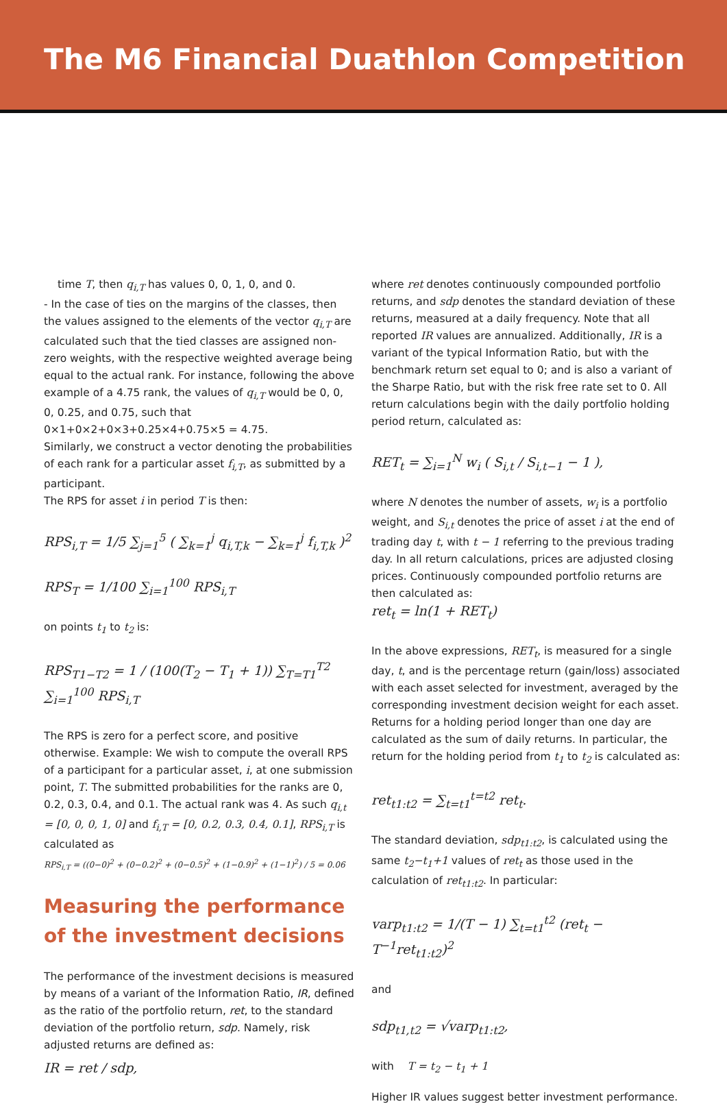The M6 Financial Duathlon Competition
time T, then q<sub>i,T</sub> has values 0, 0, 1, 0, and 0.
- In the case of ties on the margins of the classes, then the values assigned to the elements of the vector q<sub>i,T</sub> are calculated such that the tied classes are assigned non-zero weights, with the respective weighted average being equal to the actual rank. For instance, following the above example of a 4.75 rank, the values of q<sub>i,T</sub> would be 0, 0, 0, 0.25, and 0.75, such that 0×1+0×2+0×3+0.25×4+0.75×5 = 4.75.
Similarly, we construct a vector denoting the probabilities of each rank for a particular asset f<sub>i,T</sub>, as submitted by a participant.
The RPS for asset i in period T is then:
RPS<sub>i,T</sub> = 1/5 ∑<sub>j=1</sub><sup>5</sup> ( ∑<sub>k=1</sub><sup>j</sup> q<sub>i,T,k</sub> − ∑<sub>k=1</sub><sup>j</sup> f<sub>i,T,k</sub> )<sup>2</sup>
RPS<sub>T</sub> = 1/100 ∑<sub>i=1</sub><sup>100</sup> RPS<sub>i,T</sub>
on points t<sub>1</sub> to t<sub>2</sub> is:
RPS<sub>T1−T2</sub> = 1 / (100(T<sub>2</sub> − T<sub>1</sub> + 1)) ∑<sub>T=T1</sub><sup>T2</sup> ∑<sub>i=1</sub><sup>100</sup> RPS<sub>i,T</sub>
The RPS is zero for a perfect score, and positive otherwise. Example: We wish to compute the overall RPS of a participant for a particular asset, i, at one submission point, T. The submitted probabilities for the ranks are 0, 0.2, 0.3, 0.4, and 0.1. The actual rank was 4. As such q<sub>i,t</sub> = [0, 0, 0, 1, 0] and f<sub>i,T</sub> = [0, 0.2, 0.3, 0.4, 0.1], RPS<sub>i,T</sub> is calculated as
RPS<sub>i,T</sub> = ((0−0)<sup>2</sup> + (0−0.2)<sup>2</sup> + (0−0.5)<sup>2</sup> + (1−0.9)<sup>2</sup> + (1−1)<sup>2</sup>) / 5 = 0.06
Measuring the performance of the investment decisions
The performance of the investment decisions is measured by means of a variant of the Information Ratio, IR, defined as the ratio of the portfolio return, ret, to the standard deviation of the portfolio return, sdp. Namely, risk adjusted returns are defined as:
IR = ret / sdp,
where ret denotes continuously compounded portfolio returns, and sdp denotes the standard deviation of these returns, measured at a daily frequency. Note that all reported IR values are annualized. Additionally, IR is a variant of the typical Information Ratio, but with the benchmark return set equal to 0; and is also a variant of the Sharpe Ratio, but with the risk free rate set to 0. All return calculations begin with the daily portfolio holding period return, calculated as:
RET<sub>t</sub> = ∑<sub>i=1</sub><sup>N</sup> w<sub>i</sub> ( S<sub>i,t</sub> / S<sub>i,t−1</sub> − 1 ),
where N denotes the number of assets, w<sub>i</sub> is a portfolio weight, and S<sub>i,t</sub> denotes the price of asset i at the end of trading day t, with t − 1 referring to the previous trading day. In all return calculations, prices are adjusted closing prices. Continuously compounded portfolio returns are then calculated as:
ret<sub>t</sub> = ln(1 + RET<sub>t</sub>)
In the above expressions, RET<sub>t</sub>, is measured for a single day, t, and is the percentage return (gain/loss) associated with each asset selected for investment, averaged by the corresponding investment decision weight for each asset. Returns for a holding period longer than one day are calculated as the sum of daily returns. In particular, the return for the holding period from t<sub>1</sub> to t<sub>2</sub> is calculated as:
ret<sub>t1:t2</sub> = ∑<sub>t=t1</sub><sup>t=t2</sup> ret<sub>t</sub>.
The standard deviation, sdp<sub>t1:t2</sub>, is calculated using the same t<sub>2</sub>−t<sub>1</sub>+1 values of ret<sub>t</sub> as those used in the calculation of ret<sub>t1:t2</sub>. In particular:
varp<sub>t1:t2</sub> = 1/(T − 1) ∑<sub>t=t1</sub><sup>t2</sup> (ret<sub>t</sub> − T<sup>−1</sup>ret<sub>t1:t2</sub>)<sup>2</sup>
and
sdp<sub>t1,t2</sub> = √varp<sub>t1:t2</sub>,
with T = t<sub>2</sub> − t<sub>1</sub> + 1
Higher IR values suggest better investment performance.